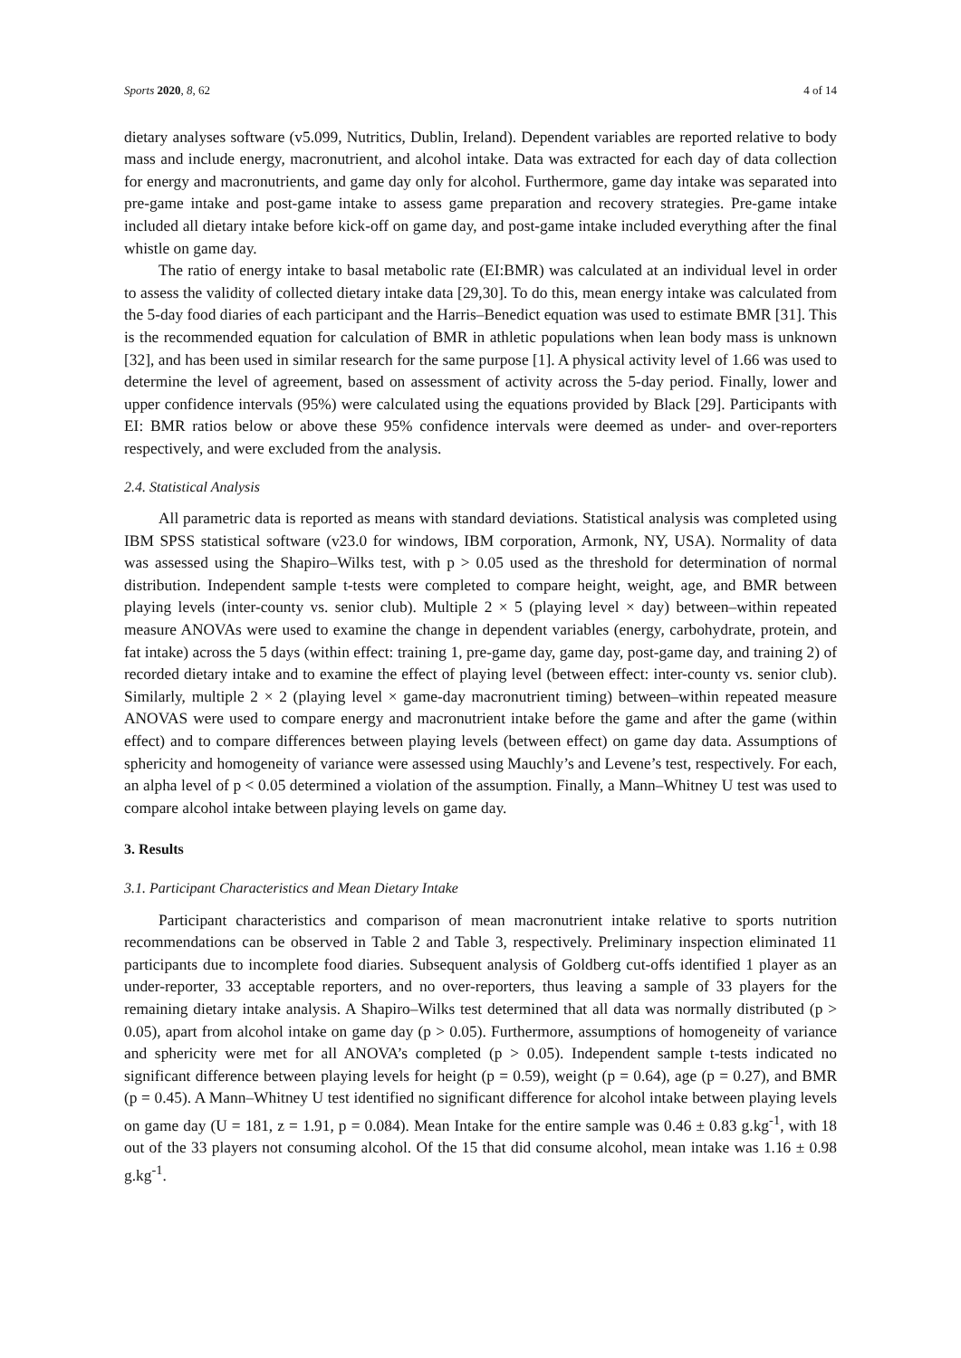Sports 2020, 8, 62 4 of 14
dietary analyses software (v5.099, Nutritics, Dublin, Ireland). Dependent variables are reported relative to body mass and include energy, macronutrient, and alcohol intake. Data was extracted for each day of data collection for energy and macronutrients, and game day only for alcohol. Furthermore, game day intake was separated into pre-game intake and post-game intake to assess game preparation and recovery strategies. Pre-game intake included all dietary intake before kick-off on game day, and post-game intake included everything after the final whistle on game day.
The ratio of energy intake to basal metabolic rate (EI:BMR) was calculated at an individual level in order to assess the validity of collected dietary intake data [29,30]. To do this, mean energy intake was calculated from the 5-day food diaries of each participant and the Harris–Benedict equation was used to estimate BMR [31]. This is the recommended equation for calculation of BMR in athletic populations when lean body mass is unknown [32], and has been used in similar research for the same purpose [1]. A physical activity level of 1.66 was used to determine the level of agreement, based on assessment of activity across the 5-day period. Finally, lower and upper confidence intervals (95%) were calculated using the equations provided by Black [29]. Participants with EI: BMR ratios below or above these 95% confidence intervals were deemed as under- and over-reporters respectively, and were excluded from the analysis.
2.4. Statistical Analysis
All parametric data is reported as means with standard deviations. Statistical analysis was completed using IBM SPSS statistical software (v23.0 for windows, IBM corporation, Armonk, NY, USA). Normality of data was assessed using the Shapiro–Wilks test, with p > 0.05 used as the threshold for determination of normal distribution. Independent sample t-tests were completed to compare height, weight, age, and BMR between playing levels (inter-county vs. senior club). Multiple 2 × 5 (playing level × day) between–within repeated measure ANOVAs were used to examine the change in dependent variables (energy, carbohydrate, protein, and fat intake) across the 5 days (within effect: training 1, pre-game day, game day, post-game day, and training 2) of recorded dietary intake and to examine the effect of playing level (between effect: inter-county vs. senior club). Similarly, multiple 2 × 2 (playing level × game-day macronutrient timing) between–within repeated measure ANOVAS were used to compare energy and macronutrient intake before the game and after the game (within effect) and to compare differences between playing levels (between effect) on game day data. Assumptions of sphericity and homogeneity of variance were assessed using Mauchly’s and Levene’s test, respectively. For each, an alpha level of p < 0.05 determined a violation of the assumption. Finally, a Mann–Whitney U test was used to compare alcohol intake between playing levels on game day.
3. Results
3.1. Participant Characteristics and Mean Dietary Intake
Participant characteristics and comparison of mean macronutrient intake relative to sports nutrition recommendations can be observed in Table 2 and Table 3, respectively. Preliminary inspection eliminated 11 participants due to incomplete food diaries. Subsequent analysis of Goldberg cut-offs identified 1 player as an under-reporter, 33 acceptable reporters, and no over-reporters, thus leaving a sample of 33 players for the remaining dietary intake analysis. A Shapiro–Wilks test determined that all data was normally distributed (p > 0.05), apart from alcohol intake on game day (p > 0.05). Furthermore, assumptions of homogeneity of variance and sphericity were met for all ANOVA’s completed (p > 0.05). Independent sample t-tests indicated no significant difference between playing levels for height (p = 0.59), weight (p = 0.64), age (p = 0.27), and BMR (p = 0.45). A Mann–Whitney U test identified no significant difference for alcohol intake between playing levels on game day (U = 181, z = 1.91, p = 0.084). Mean Intake for the entire sample was 0.46 ± 0.83 g.kg<sup>-1</sup>, with 18 out of the 33 players not consuming alcohol. Of the 15 that did consume alcohol, mean intake was 1.16 ± 0.98 g.kg<sup>-1</sup>.